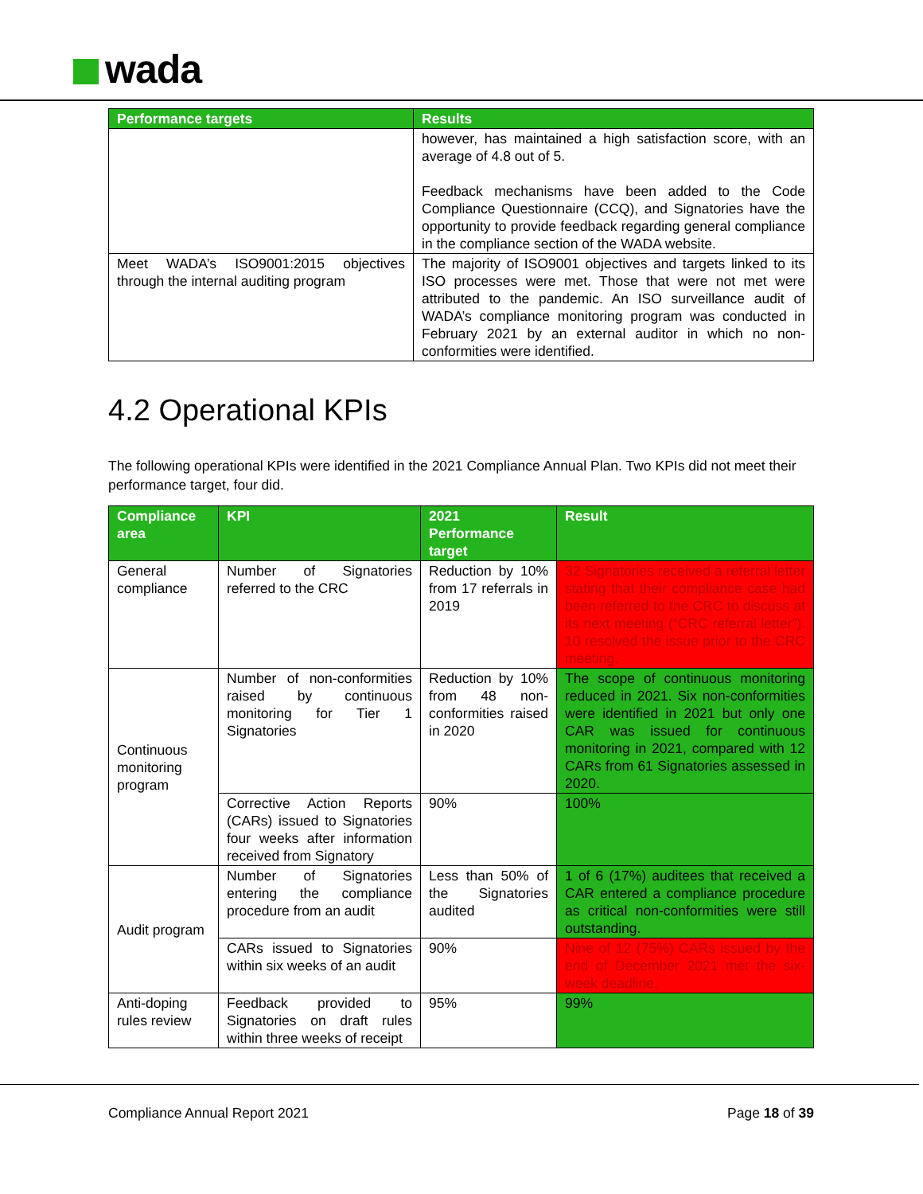wada
| Performance targets | Results |
| --- | --- |
| | however, has maintained a high satisfaction score, with an average of 4.8 out of 5. Feedback mechanisms have been added to the Code Compliance Questionnaire (CCQ), and Signatories have the opportunity to provide feedback regarding general compliance in the compliance section of the WADA website. |
| Meet WADA’s ISO9001:2015 objectives through the internal auditing program | The majority of ISO9001 objectives and targets linked to its ISO processes were met. Those that were not met were attributed to the pandemic. An ISO surveillance audit of WADA’s compliance monitoring program was conducted in February 2021 by an external auditor in which no non-conformities were identified. |
4.2 Operational KPIs
The following operational KPIs were identified in the 2021 Compliance Annual Plan. Two KPIs did not meet their performance target, four did.
| Compliance area | KPI | 2021 Performance target | Result |
| --- | --- | --- | --- |
| General compliance | Number of Signatories referred to the CRC | Reduction by 10% from 17 referrals in 2019 | 32 Signatories received a referral letter stating that their compliance case had been referred to the CRC to discuss at its next meeting (“CRC referral letter”). 10 resolved the issue prior to the CRC meeting. |
| Continuous monitoring program | Number of non-conformities raised by continuous monitoring for Tier 1 Signatories | Reduction by 10% from 48 non-conformities raised in 2020 | The scope of continuous monitoring reduced in 2021. Six non-conformities were identified in 2021 but only one CAR was issued for continuous monitoring in 2021, compared with 12 CARs from 61 Signatories assessed in 2020. |
| | Corrective Action Reports (CARs) issued to Signatories four weeks after information received from Signatory | 90% | 100% |
| Audit program | Number of Signatories entering the compliance procedure from an audit | Less than 50% of the Signatories audited | 1 of 6 (17%) auditees that received a CAR entered a compliance procedure as critical non-conformities were still outstanding. |
| | CARs issued to Signatories within six weeks of an audit | 90% | Nine of 12 (75%) CARs issued by the end of December 2021 met the six-week deadline. |
| Anti-doping rules review | Feedback provided to Signatories on draft rules within three weeks of receipt | 95% | 99% |
Compliance Annual Report 2021 Page 18 of 39